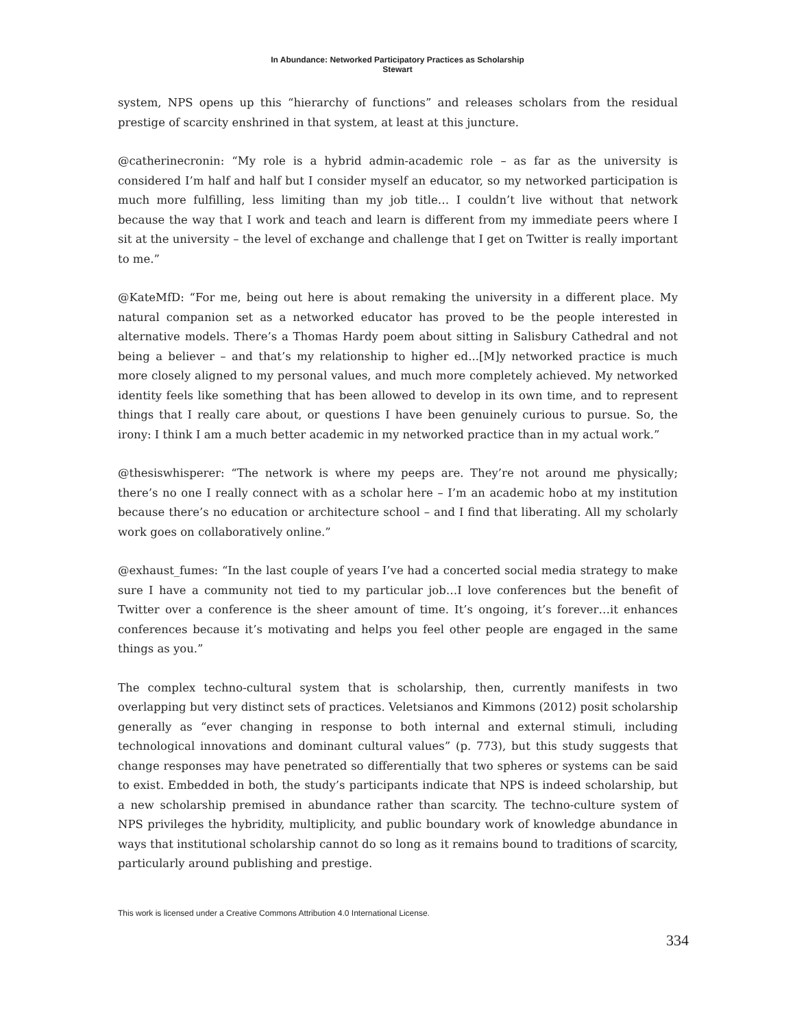In Abundance: Networked Participatory Practices as Scholarship
Stewart
system, NPS opens up this “hierarchy of functions” and releases scholars from the residual prestige of scarcity enshrined in that system, at least at this juncture.
@catherinecronin: “My role is a hybrid admin-academic role – as far as the university is considered I’m half and half but I consider myself an educator, so my networked participation is much more fulfilling, less limiting than my job title… I couldn’t live without that network because the way that I work and teach and learn is different from my immediate peers where I sit at the university – the level of exchange and challenge that I get on Twitter is really important to me.”
@KateMfD: “For me, being out here is about remaking the university in a different place. My natural companion set as a networked educator has proved to be the people interested in alternative models. There’s a Thomas Hardy poem about sitting in Salisbury Cathedral and not being a believer – and that’s my relationship to higher ed...[M]y networked practice is much more closely aligned to my personal values, and much more completely achieved. My networked identity feels like something that has been allowed to develop in its own time, and to represent things that I really care about, or questions I have been genuinely curious to pursue. So, the irony: I think I am a much better academic in my networked practice than in my actual work.”
@thesiswhisperer: “The network is where my peeps are. They’re not around me physically; there’s no one I really connect with as a scholar here – I’m an academic hobo at my institution because there’s no education or architecture school – and I find that liberating. All my scholarly work goes on collaboratively online.”
@exhaust_fumes: “In the last couple of years I’ve had a concerted social media strategy to make sure I have a community not tied to my particular job…I love conferences but the benefit of Twitter over a conference is the sheer amount of time. It’s ongoing, it’s forever…it enhances conferences because it’s motivating and helps you feel other people are engaged in the same things as you.”
The complex techno-cultural system that is scholarship, then, currently manifests in two overlapping but very distinct sets of practices. Veletsianos and Kimmons (2012) posit scholarship generally as “ever changing in response to both internal and external stimuli, including technological innovations and dominant cultural values” (p. 773), but this study suggests that change responses may have penetrated so differentially that two spheres or systems can be said to exist. Embedded in both, the study’s participants indicate that NPS is indeed scholarship, but a new scholarship premised in abundance rather than scarcity. The techno-culture system of NPS privileges the hybridity, multiplicity, and public boundary work of knowledge abundance in ways that institutional scholarship cannot do so long as it remains bound to traditions of scarcity, particularly around publishing and prestige.
This work is licensed under a Creative Commons Attribution 4.0 International License.
334